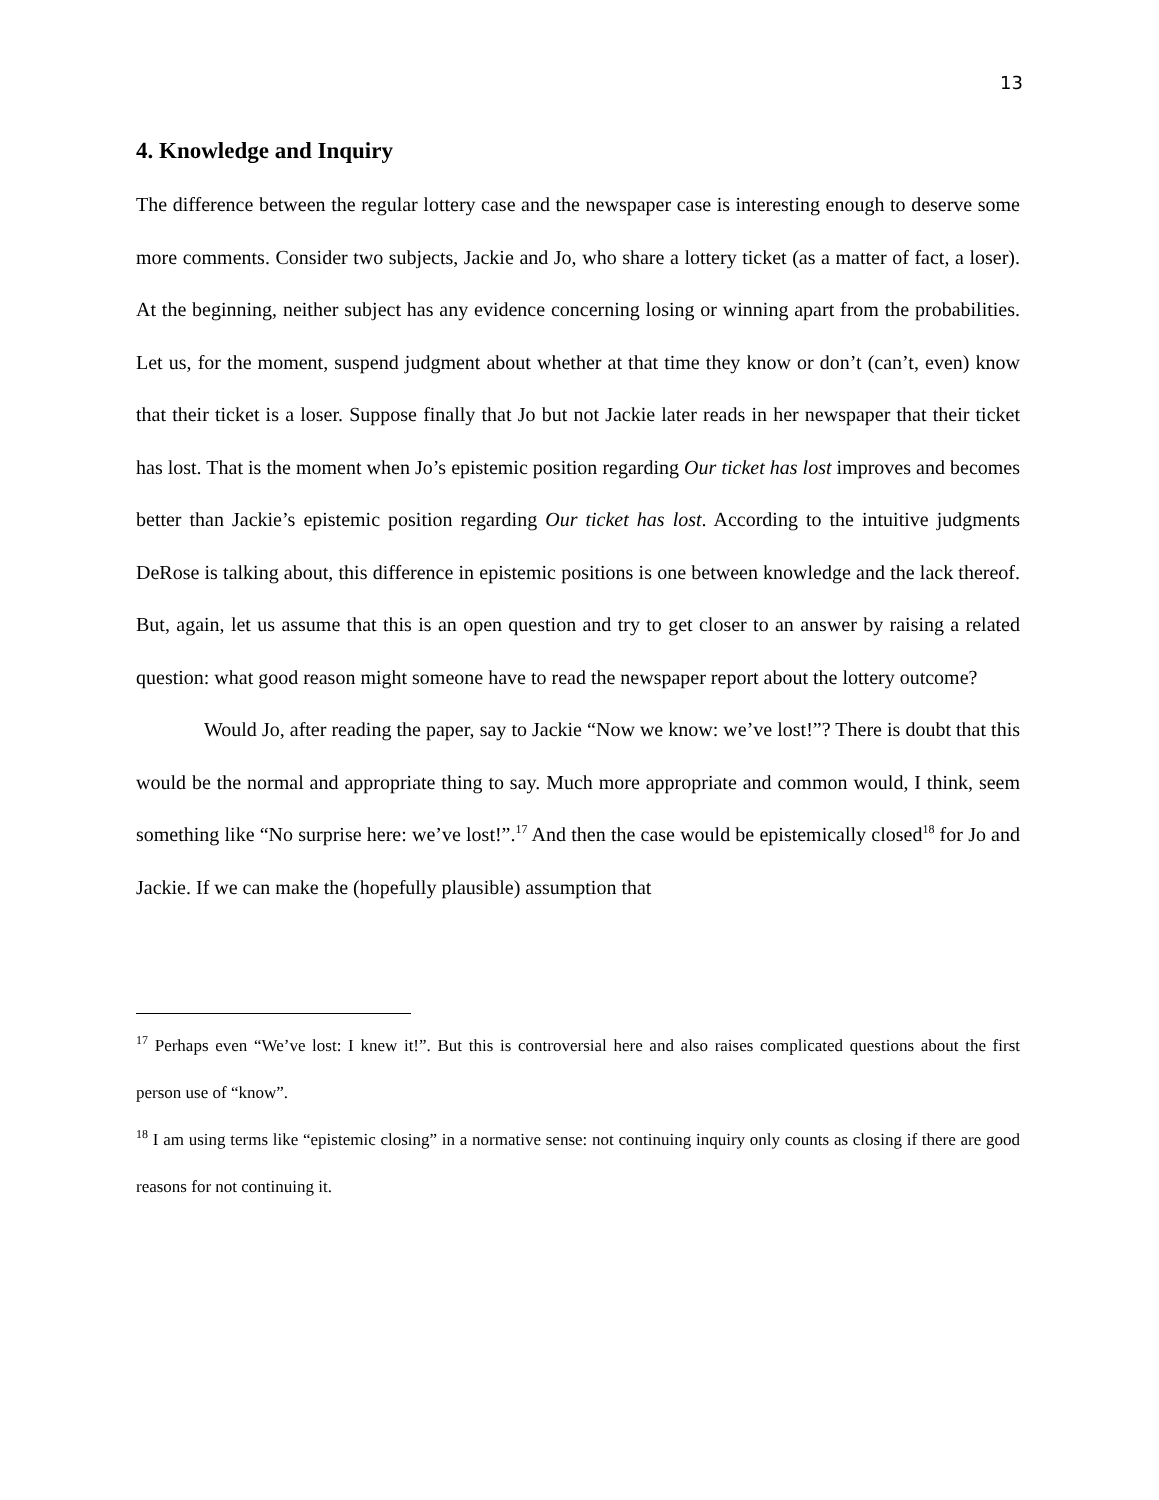13
4. Knowledge and Inquiry
The difference between the regular lottery case and the newspaper case is interesting enough to deserve some more comments. Consider two subjects, Jackie and Jo, who share a lottery ticket (as a matter of fact, a loser). At the beginning, neither subject has any evidence concerning losing or winning apart from the probabilities. Let us, for the moment, suspend judgment about whether at that time they know or don’t (can’t, even) know that their ticket is a loser. Suppose finally that Jo but not Jackie later reads in her newspaper that their ticket has lost. That is the moment when Jo’s epistemic position regarding Our ticket has lost improves and becomes better than Jackie’s epistemic position regarding Our ticket has lost. According to the intuitive judgments DeRose is talking about, this difference in epistemic positions is one between knowledge and the lack thereof. But, again, let us assume that this is an open question and try to get closer to an answer by raising a related question: what good reason might someone have to read the newspaper report about the lottery outcome?
Would Jo, after reading the paper, say to Jackie “Now we know: we’ve lost!”? There is doubt that this would be the normal and appropriate thing to say. Much more appropriate and common would, I think, seem something like “No surprise here: we’ve lost!”.<sup>17</sup> And then the case would be epistemically closed<sup>18</sup> for Jo and Jackie. If we can make the (hopefully plausible) assumption that
<sup>17</sup> Perhaps even “We’ve lost: I knew it!”. But this is controversial here and also raises complicated questions about the first person use of “know”.
<sup>18</sup> I am using terms like “epistemic closing” in a normative sense: not continuing inquiry only counts as closing if there are good reasons for not continuing it.